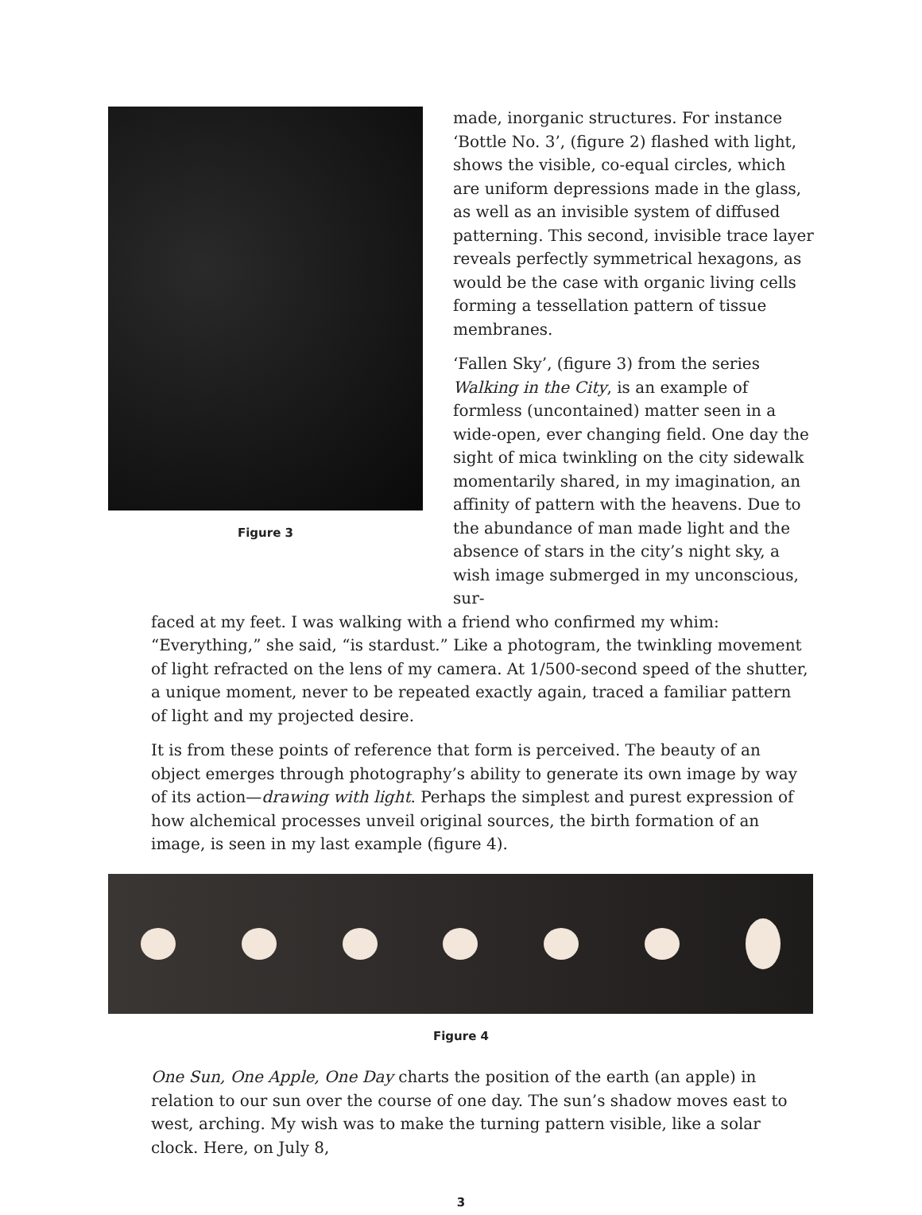Figure 3
made, inorganic structures. For instance ‘Bottle No. 3’, (figure 2) flashed with light, shows the visible, co-equal circles, which are uniform depressions made in the glass, as well as an invisible system of diffused patterning. This second, invisible trace layer reveals perfectly symmetrical hexagons, as would be the case with organic living cells forming a tessellation pattern of tissue membranes.
‘Fallen Sky’, (figure 3) from the series Walking in the City, is an example of formless (uncontained) matter seen in a wide-open, ever changing field. One day the sight of mica twinkling on the city sidewalk momentarily shared, in my imagination, an affinity of pattern with the heavens. Due to the abundance of man made light and the absence of stars in the city’s night sky, a wish image submerged in my unconscious, sur-
faced at my feet. I was walking with a friend who confirmed my whim: “Everything,” she said, “is stardust.” Like a photogram, the twinkling movement of light refracted on the lens of my camera. At 1/500-second speed of the shutter, a unique moment, never to be repeated exactly again, traced a familiar pattern of light and my projected desire.
It is from these points of reference that form is perceived. The beauty of an object emerges through photography’s ability to generate its own image by way of its action—drawing with light. Perhaps the simplest and purest expression of how alchemical processes unveil original sources, the birth formation of an image, is seen in my last example (figure 4).
Figure 4
One Sun, One Apple, One Day charts the position of the earth (an apple) in relation to our sun over the course of one day. The sun’s shadow moves east to west, arching. My wish was to make the turning pattern visible, like a solar clock. Here, on July 8,
3